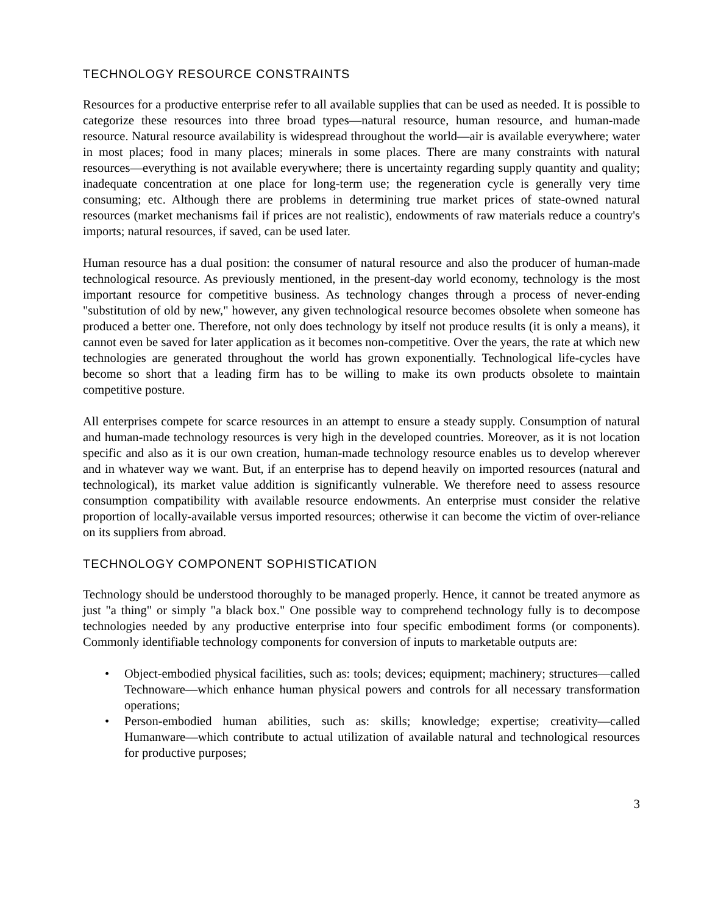TECHNOLOGY RESOURCE CONSTRAINTS
Resources for a productive enterprise refer to all available supplies that can be used as needed. It is possible to categorize these resources into three broad types—natural resource, human resource, and human-made resource. Natural resource availability is widespread throughout the world—air is available everywhere; water in most places; food in many places; minerals in some places. There are many constraints with natural resources—everything is not available everywhere; there is uncertainty regarding supply quantity and quality; inadequate concentration at one place for long-term use; the regeneration cycle is generally very time consuming; etc. Although there are problems in determining true market prices of state-owned natural resources (market mechanisms fail if prices are not realistic), endowments of raw materials reduce a country's imports; natural resources, if saved, can be used later.
Human resource has a dual position: the consumer of natural resource and also the producer of human-made technological resource. As previously mentioned, in the present-day world economy, technology is the most important resource for competitive business. As technology changes through a process of never-ending "substitution of old by new," however, any given technological resource becomes obsolete when someone has produced a better one. Therefore, not only does technology by itself not produce results (it is only a means), it cannot even be saved for later application as it becomes non-competitive. Over the years, the rate at which new technologies are generated throughout the world has grown exponentially. Technological life-cycles have become so short that a leading firm has to be willing to make its own products obsolete to maintain competitive posture.
All enterprises compete for scarce resources in an attempt to ensure a steady supply. Consumption of natural and human-made technology resources is very high in the developed countries. Moreover, as it is not location specific and also as it is our own creation, human-made technology resource enables us to develop wherever and in whatever way we want. But, if an enterprise has to depend heavily on imported resources (natural and technological), its market value addition is significantly vulnerable. We therefore need to assess resource consumption compatibility with available resource endowments. An enterprise must consider the relative proportion of locally-available versus imported resources; otherwise it can become the victim of over-reliance on its suppliers from abroad.
TECHNOLOGY COMPONENT SOPHISTICATION
Technology should be understood thoroughly to be managed properly. Hence, it cannot be treated anymore as just "a thing" or simply "a black box." One possible way to comprehend technology fully is to decompose technologies needed by any productive enterprise into four specific embodiment forms (or components). Commonly identifiable technology components for conversion of inputs to marketable outputs are:
• Object-embodied physical facilities, such as: tools; devices; equipment; machinery; structures—called Technoware—which enhance human physical powers and controls for all necessary transformation operations;
• Person-embodied human abilities, such as: skills; knowledge; expertise; creativity—called Humanware—which contribute to actual utilization of available natural and technological resources for productive purposes;
3